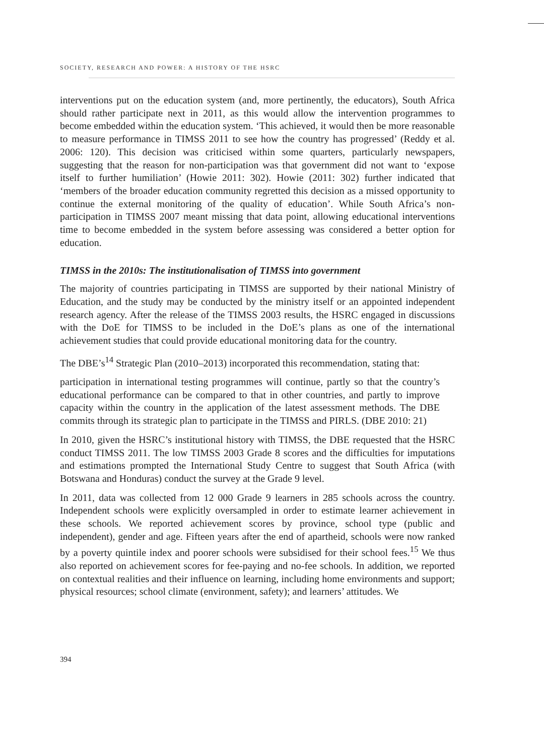SOCIETY, RESEARCH AND POWER: A HISTORY OF THE HSRC
interventions put on the education system (and, more pertinently, the educators), South Africa should rather participate next in 2011, as this would allow the intervention programmes to become embedded within the education system. ‘This achieved, it would then be more reasonable to measure performance in TIMSS 2011 to see how the country has progressed’ (Reddy et al. 2006: 120). This decision was criticised within some quarters, particularly newspapers, suggesting that the reason for non-participation was that government did not want to ‘expose itself to further humiliation’ (Howie 2011: 302). Howie (2011: 302) further indicated that ‘members of the broader education community regretted this decision as a missed opportunity to continue the external monitoring of the quality of education’. While South Africa’s non-participation in TIMSS 2007 meant missing that data point, allowing educational interventions time to become embedded in the system before assessing was considered a better option for education.
TIMSS in the 2010s: The institutionalisation of TIMSS into government
The majority of countries participating in TIMSS are supported by their national Ministry of Education, and the study may be conducted by the ministry itself or an appointed independent research agency. After the release of the TIMSS 2003 results, the HSRC engaged in discussions with the DoE for TIMSS to be included in the DoE’s plans as one of the international achievement studies that could provide educational monitoring data for the country.
The DBE’s<sup>14</sup> Strategic Plan (2010–2013) incorporated this recommendation, stating that:
participation in international testing programmes will continue, partly so that the country’s educational performance can be compared to that in other countries, and partly to improve capacity within the country in the application of the latest assessment methods. The DBE commits through its strategic plan to participate in the TIMSS and PIRLS. (DBE 2010: 21)
In 2010, given the HSRC’s institutional history with TIMSS, the DBE requested that the HSRC conduct TIMSS 2011. The low TIMSS 2003 Grade 8 scores and the difficulties for imputations and estimations prompted the International Study Centre to suggest that South Africa (with Botswana and Honduras) conduct the survey at the Grade 9 level.
In 2011, data was collected from 12 000 Grade 9 learners in 285 schools across the country. Independent schools were explicitly oversampled in order to estimate learner achievement in these schools. We reported achievement scores by province, school type (public and independent), gender and age. Fifteen years after the end of apartheid, schools were now ranked by a poverty quintile index and poorer schools were subsidised for their school fees.<sup>15</sup> We thus also reported on achievement scores for fee-paying and no-fee schools. In addition, we reported on contextual realities and their influence on learning, including home environments and support; physical resources; school climate (environment, safety); and learners’ attitudes. We
394